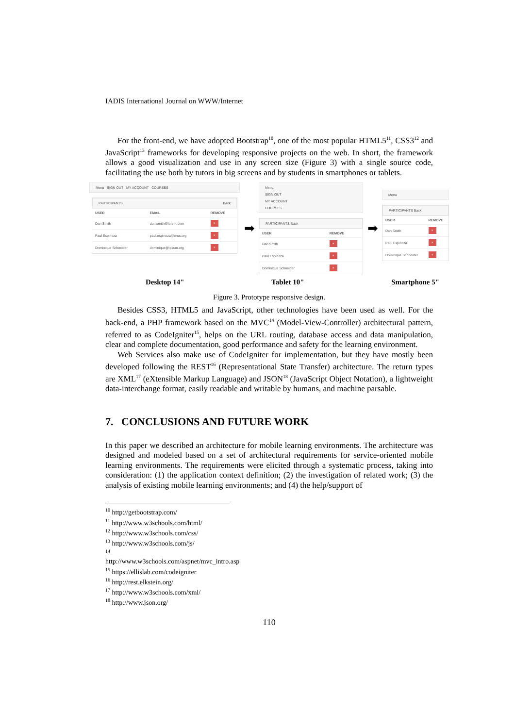IADIS International Journal on WWW/Internet
For the front-end, we have adopted Bootstrap<sup>10</sup>, one of the most popular HTML5<sup>11</sup>, CSS3<sup>12</sup> and JavaScript<sup>13</sup> frameworks for developing responsive projects on the web. In short, the framework allows a good visualization and use in any screen size (Figure 3) with a single source code, facilitating the use both by tutors in big screens and by students in smartphones or tablets.
Menu SIGN OUT MY ACCOUNT COURSES
PARTICIPANTS Back
| USER | EMAIL | REMOVE |
| --- | --- | --- |
| Dan Smith | dan.smith@lorem.com | × |
| Paul Espinoza | paul.espinoza@mus.org | × |
| Dominique Schneider | dominique@ipsum.org | × |
➡
Menu
SIGN OUT
MY ACCOUNT
COURSES
PARTICIPANTS Back
| USER | REMOVE |
| --- | --- |
| Dan Smith | × |
| Paul Espinoza | × |
| Dominique Schneider | × |
➡
Menu
PARTICIPANTS Back
| USER | REMOVE |
| --- | --- |
| Dan Smith | × |
| Paul Espinoza | × |
| Dominique Schneider | × |
Desktop 14" Tablet 10" Smartphone 5"
Figure 3. Prototype responsive design.
Besides CSS3, HTML5 and JavaScript, other technologies have been used as well. For the back-end, a PHP framework based on the MVC<sup>14</sup> (Model-View-Controller) architectural pattern, referred to as CodeIgniter<sup>15</sup>, helps on the URL routing, database access and data manipulation, clear and complete documentation, good performance and safety for the learning environment.
Web Services also make use of CodeIgniter for implementation, but they have mostly been developed following the REST<sup>16</sup> (Representational State Transfer) architecture. The return types are XML<sup>17</sup> (eXtensible Markup Language) and JSON<sup>18</sup> (JavaScript Object Notation), a lightweight data-interchange format, easily readable and writable by humans, and machine parsable.
7. CONCLUSIONS AND FUTURE WORK
In this paper we described an architecture for mobile learning environments. The architecture was designed and modeled based on a set of architectural requirements for service-oriented mobile learning environments. The requirements were elicited through a systematic process, taking into consideration: (1) the application context definition; (2) the investigation of related work; (3) the analysis of existing mobile learning environments; and (4) the help/support of
<sup>10</sup> http://getbootstrap.com/
<sup>11</sup> http://www.w3schools.com/html/
<sup>12</sup> http://www.w3schools.com/css/
<sup>13</sup> http://www.w3schools.com/js/
<sup>14</sup> http://www.w3schools.com/aspnet/mvc_intro.asp
<sup>15</sup> https://ellislab.com/codeigniter
<sup>16</sup> http://rest.elkstein.org/
<sup>17</sup> http://www.w3schools.com/xml/
<sup>18</sup> http://www.json.org/
110